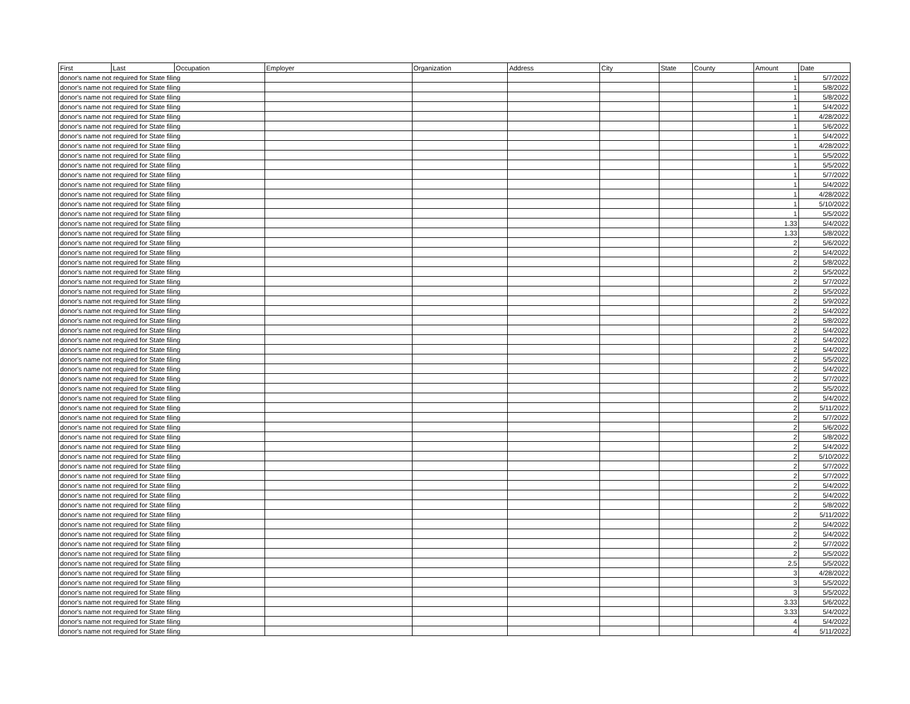| First | Last | Occupation | Employer | Organization | Address | City | State | County | Amount | Date |
| --- | --- | --- | --- | --- | --- | --- | --- | --- | --- | --- |
| donor's name not required for State filing | | | | | | | | | 1 | 5/7/2022 |
| donor's name not required for State filing | | | | | | | | | 1 | 5/8/2022 |
| donor's name not required for State filing | | | | | | | | | 1 | 5/8/2022 |
| donor's name not required for State filing | | | | | | | | | 1 | 5/4/2022 |
| donor's name not required for State filing | | | | | | | | | 1 | 4/28/2022 |
| donor's name not required for State filing | | | | | | | | | 1 | 5/6/2022 |
| donor's name not required for State filing | | | | | | | | | 1 | 5/4/2022 |
| donor's name not required for State filing | | | | | | | | | 1 | 4/28/2022 |
| donor's name not required for State filing | | | | | | | | | 1 | 5/5/2022 |
| donor's name not required for State filing | | | | | | | | | 1 | 5/5/2022 |
| donor's name not required for State filing | | | | | | | | | 1 | 5/7/2022 |
| donor's name not required for State filing | | | | | | | | | 1 | 5/4/2022 |
| donor's name not required for State filing | | | | | | | | | 1 | 4/28/2022 |
| donor's name not required for State filing | | | | | | | | | 1 | 5/10/2022 |
| donor's name not required for State filing | | | | | | | | | 1 | 5/5/2022 |
| donor's name not required for State filing | | | | | | | | | 1.33 | 5/4/2022 |
| donor's name not required for State filing | | | | | | | | | 1.33 | 5/8/2022 |
| donor's name not required for State filing | | | | | | | | | 2 | 5/6/2022 |
| donor's name not required for State filing | | | | | | | | | 2 | 5/4/2022 |
| donor's name not required for State filing | | | | | | | | | 2 | 5/8/2022 |
| donor's name not required for State filing | | | | | | | | | 2 | 5/5/2022 |
| donor's name not required for State filing | | | | | | | | | 2 | 5/7/2022 |
| donor's name not required for State filing | | | | | | | | | 2 | 5/5/2022 |
| donor's name not required for State filing | | | | | | | | | 2 | 5/9/2022 |
| donor's name not required for State filing | | | | | | | | | 2 | 5/4/2022 |
| donor's name not required for State filing | | | | | | | | | 2 | 5/8/2022 |
| donor's name not required for State filing | | | | | | | | | 2 | 5/4/2022 |
| donor's name not required for State filing | | | | | | | | | 2 | 5/4/2022 |
| donor's name not required for State filing | | | | | | | | | 2 | 5/4/2022 |
| donor's name not required for State filing | | | | | | | | | 2 | 5/5/2022 |
| donor's name not required for State filing | | | | | | | | | 2 | 5/4/2022 |
| donor's name not required for State filing | | | | | | | | | 2 | 5/7/2022 |
| donor's name not required for State filing | | | | | | | | | 2 | 5/5/2022 |
| donor's name not required for State filing | | | | | | | | | 2 | 5/4/2022 |
| donor's name not required for State filing | | | | | | | | | 2 | 5/11/2022 |
| donor's name not required for State filing | | | | | | | | | 2 | 5/7/2022 |
| donor's name not required for State filing | | | | | | | | | 2 | 5/6/2022 |
| donor's name not required for State filing | | | | | | | | | 2 | 5/8/2022 |
| donor's name not required for State filing | | | | | | | | | 2 | 5/4/2022 |
| donor's name not required for State filing | | | | | | | | | 2 | 5/10/2022 |
| donor's name not required for State filing | | | | | | | | | 2 | 5/7/2022 |
| donor's name not required for State filing | | | | | | | | | 2 | 5/7/2022 |
| donor's name not required for State filing | | | | | | | | | 2 | 5/4/2022 |
| donor's name not required for State filing | | | | | | | | | 2 | 5/4/2022 |
| donor's name not required for State filing | | | | | | | | | 2 | 5/8/2022 |
| donor's name not required for State filing | | | | | | | | | 2 | 5/11/2022 |
| donor's name not required for State filing | | | | | | | | | 2 | 5/4/2022 |
| donor's name not required for State filing | | | | | | | | | 2 | 5/4/2022 |
| donor's name not required for State filing | | | | | | | | | 2 | 5/7/2022 |
| donor's name not required for State filing | | | | | | | | | 2 | 5/5/2022 |
| donor's name not required for State filing | | | | | | | | | 2.5 | 5/5/2022 |
| donor's name not required for State filing | | | | | | | | | 3 | 4/28/2022 |
| donor's name not required for State filing | | | | | | | | | 3 | 5/5/2022 |
| donor's name not required for State filing | | | | | | | | | 3 | 5/5/2022 |
| donor's name not required for State filing | | | | | | | | | 3.33 | 5/6/2022 |
| donor's name not required for State filing | | | | | | | | | 3.33 | 5/4/2022 |
| donor's name not required for State filing | | | | | | | | | 4 | 5/4/2022 |
| donor's name not required for State filing | | | | | | | | | 4 | 5/11/2022 |